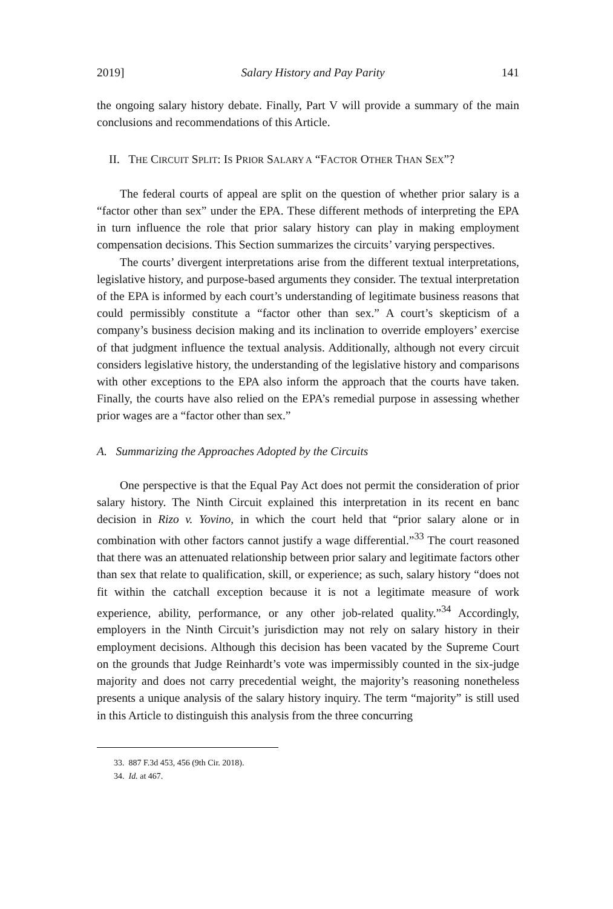2019] Salary History and Pay Parity 141
the ongoing salary history debate. Finally, Part V will provide a summary of the main conclusions and recommendations of this Article.
II. THE CIRCUIT SPLIT: IS PRIOR SALARY A “FACTOR OTHER THAN SEX”?
The federal courts of appeal are split on the question of whether prior salary is a “factor other than sex” under the EPA. These different methods of interpreting the EPA in turn influence the role that prior salary history can play in making employment compensation decisions. This Section summarizes the circuits’ varying perspectives.
The courts’ divergent interpretations arise from the different textual interpretations, legislative history, and purpose-based arguments they consider. The textual interpretation of the EPA is informed by each court’s understanding of legitimate business reasons that could permissibly constitute a “factor other than sex.” A court’s skepticism of a company’s business decision making and its inclination to override employers’ exercise of that judgment influence the textual analysis. Additionally, although not every circuit considers legislative history, the understanding of the legislative history and comparisons with other exceptions to the EPA also inform the approach that the courts have taken. Finally, the courts have also relied on the EPA’s remedial purpose in assessing whether prior wages are a “factor other than sex.”
A. Summarizing the Approaches Adopted by the Circuits
One perspective is that the Equal Pay Act does not permit the consideration of prior salary history. The Ninth Circuit explained this interpretation in its recent en banc decision in Rizo v. Yovino, in which the court held that “prior salary alone or in combination with other factors cannot justify a wage differential.”<sup>33</sup> The court reasoned that there was an attenuated relationship between prior salary and legitimate factors other than sex that relate to qualification, skill, or experience; as such, salary history “does not fit within the catchall exception because it is not a legitimate measure of work experience, ability, performance, or any other job-related quality.”<sup>34</sup> Accordingly, employers in the Ninth Circuit’s jurisdiction may not rely on salary history in their employment decisions. Although this decision has been vacated by the Supreme Court on the grounds that Judge Reinhardt’s vote was impermissibly counted in the six-judge majority and does not carry precedential weight, the majority’s reasoning nonetheless presents a unique analysis of the salary history inquiry. The term “majority” is still used in this Article to distinguish this analysis from the three concurring
33. 887 F.3d 453, 456 (9th Cir. 2018).
34. Id. at 467.